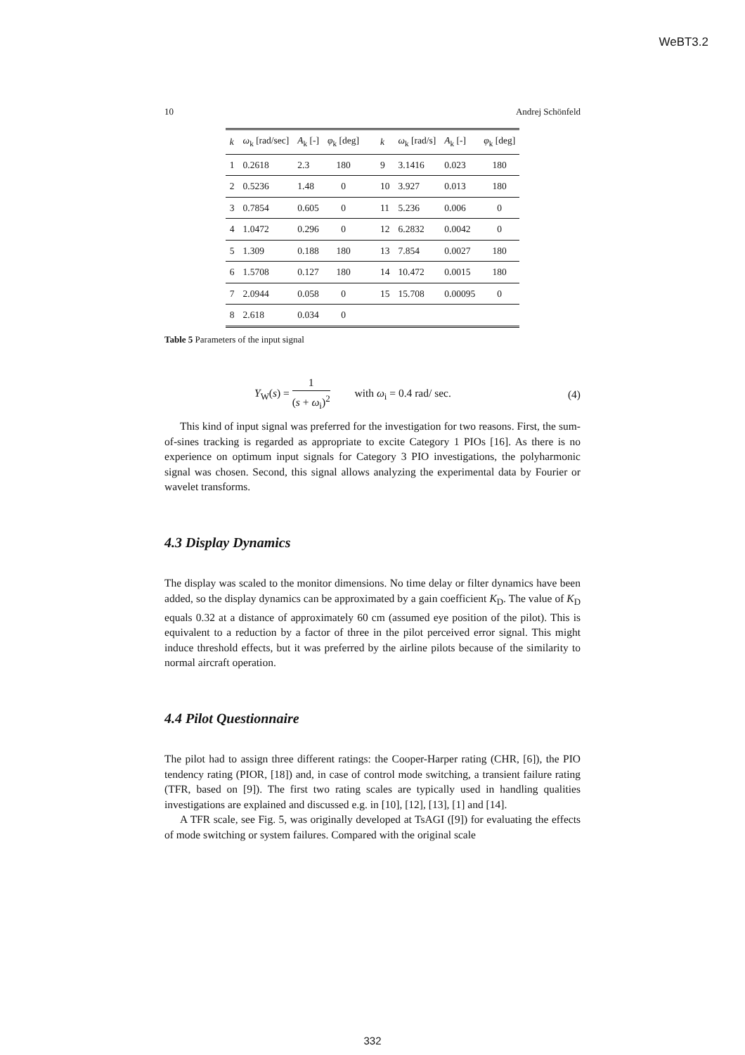WeBT3.2
10 Andrej Schönfeld
| k | ω<sub>k</sub> [rad/sec] | A<sub>k</sub> [-] | φ<sub>k</sub> [deg] | k | ω<sub>k</sub> [rad/s] | A<sub>k</sub> [-] | φ<sub>k</sub> [deg] |
| --- | --- | --- | --- | --- | --- | --- | --- |
| 1 | 0.2618 | 2.3 | 180 | 9 | 3.1416 | 0.023 | 180 |
| 2 | 0.5236 | 1.48 | 0 | 10 | 3.927 | 0.013 | 180 |
| 3 | 0.7854 | 0.605 | 0 | 11 | 5.236 | 0.006 | 0 |
| 4 | 1.0472 | 0.296 | 0 | 12 | 6.2832 | 0.0042 | 0 |
| 5 | 1.309 | 0.188 | 180 | 13 | 7.854 | 0.0027 | 180 |
| 6 | 1.5708 | 0.127 | 180 | 14 | 10.472 | 0.0015 | 180 |
| 7 | 2.0944 | 0.058 | 0 | 15 | 15.708 | 0.00095 | 0 |
| 8 | 2.618 | 0.034 | 0 | | | | |
Table 5 Parameters of the input signal
Y<sub>W</sub>(s) = 1 (s + ω<sub>i</sub>)<sup>2</sup> with ω<sub>i</sub> = 0.4 rad/ sec. (4)
This kind of input signal was preferred for the investigation for two reasons. First, the sum-of-sines tracking is regarded as appropriate to excite Category 1 PIOs [16]. As there is no experience on optimum input signals for Category 3 PIO investigations, the polyharmonic signal was chosen. Second, this signal allows analyzing the experimental data by Fourier or wavelet transforms.
4.3 Display Dynamics
The display was scaled to the monitor dimensions. No time delay or filter dynamics have been added, so the display dynamics can be approximated by a gain coefficient K<sub>D</sub>. The value of K<sub>D</sub> equals 0.32 at a distance of approximately 60 cm (assumed eye position of the pilot). This is equivalent to a reduction by a factor of three in the pilot perceived error signal. This might induce threshold effects, but it was preferred by the airline pilots because of the similarity to normal aircraft operation.
4.4 Pilot Questionnaire
The pilot had to assign three different ratings: the Cooper-Harper rating (CHR, [6]), the PIO tendency rating (PIOR, [18]) and, in case of control mode switching, a transient failure rating (TFR, based on [9]). The first two rating scales are typically used in handling qualities investigations are explained and discussed e.g. in [10], [12], [13], [1] and [14].
A TFR scale, see Fig. 5, was originally developed at TsAGI ([9]) for evaluating the effects of mode switching or system failures. Compared with the original scale
332